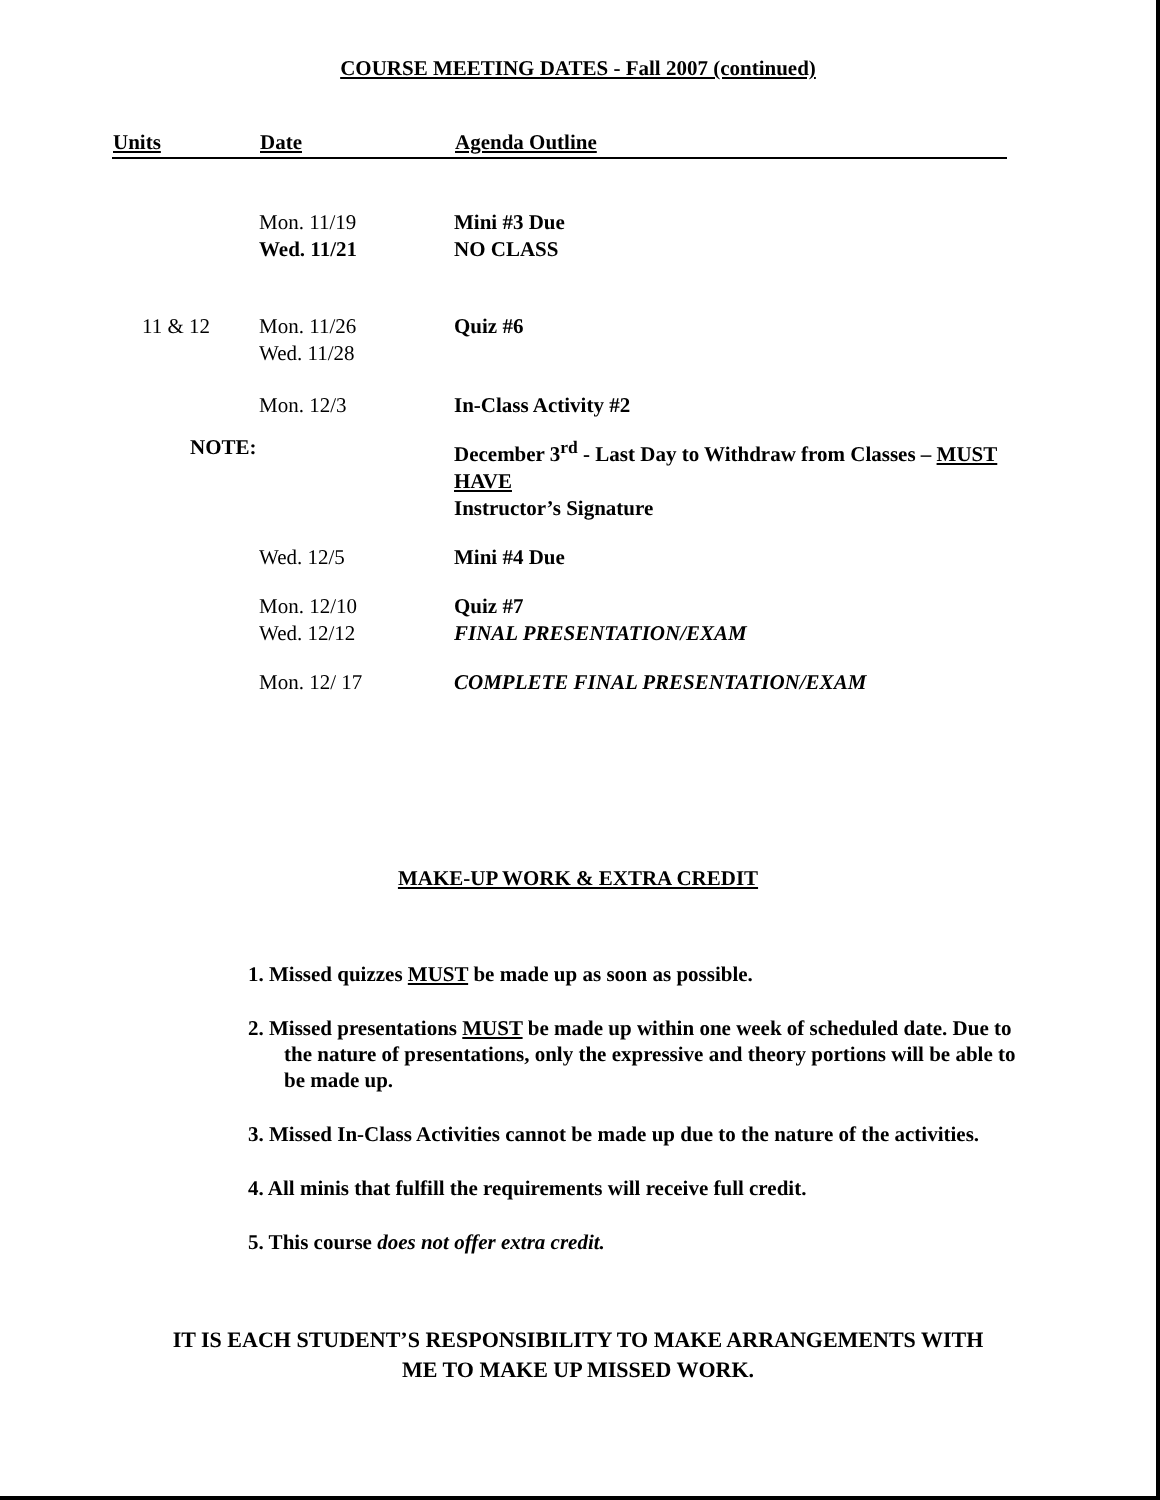COURSE MEETING DATES - Fall 2007 (continued)
| Units | Date | Agenda Outline |
| --- | --- | --- |
| | Mon. 11/19 Wed. 11/21 | Mini #3 Due NO CLASS |
| 11 & 12 | Mon. 11/26 Wed. 11/28 | Quiz #6 |
| | Mon. 12/3 | In-Class Activity #2 |
| NOTE: | | December 3<sup>rd</sup> - Last Day to Withdraw from Classes – MUST HAVE Instructor’s Signature |
| | Wed. 12/5 | Mini #4 Due |
| | Mon. 12/10 Wed. 12/12 | Quiz #7 FINAL PRESENTATION/EXAM |
| | Mon. 12/ 17 | COMPLETE FINAL PRESENTATION/EXAM |
MAKE-UP WORK & EXTRA CREDIT
1. Missed quizzes MUST be made up as soon as possible.
2. Missed presentations MUST be made up within one week of scheduled date. Due to the nature of presentations, only the expressive and theory portions will be able to be made up.
3. Missed In-Class Activities cannot be made up due to the nature of the activities.
4. All minis that fulfill the requirements will receive full credit.
5. This course does not offer extra credit.
IT IS EACH STUDENT’S RESPONSIBILITY TO MAKE ARRANGEMENTS WITH
ME TO MAKE UP MISSED WORK.